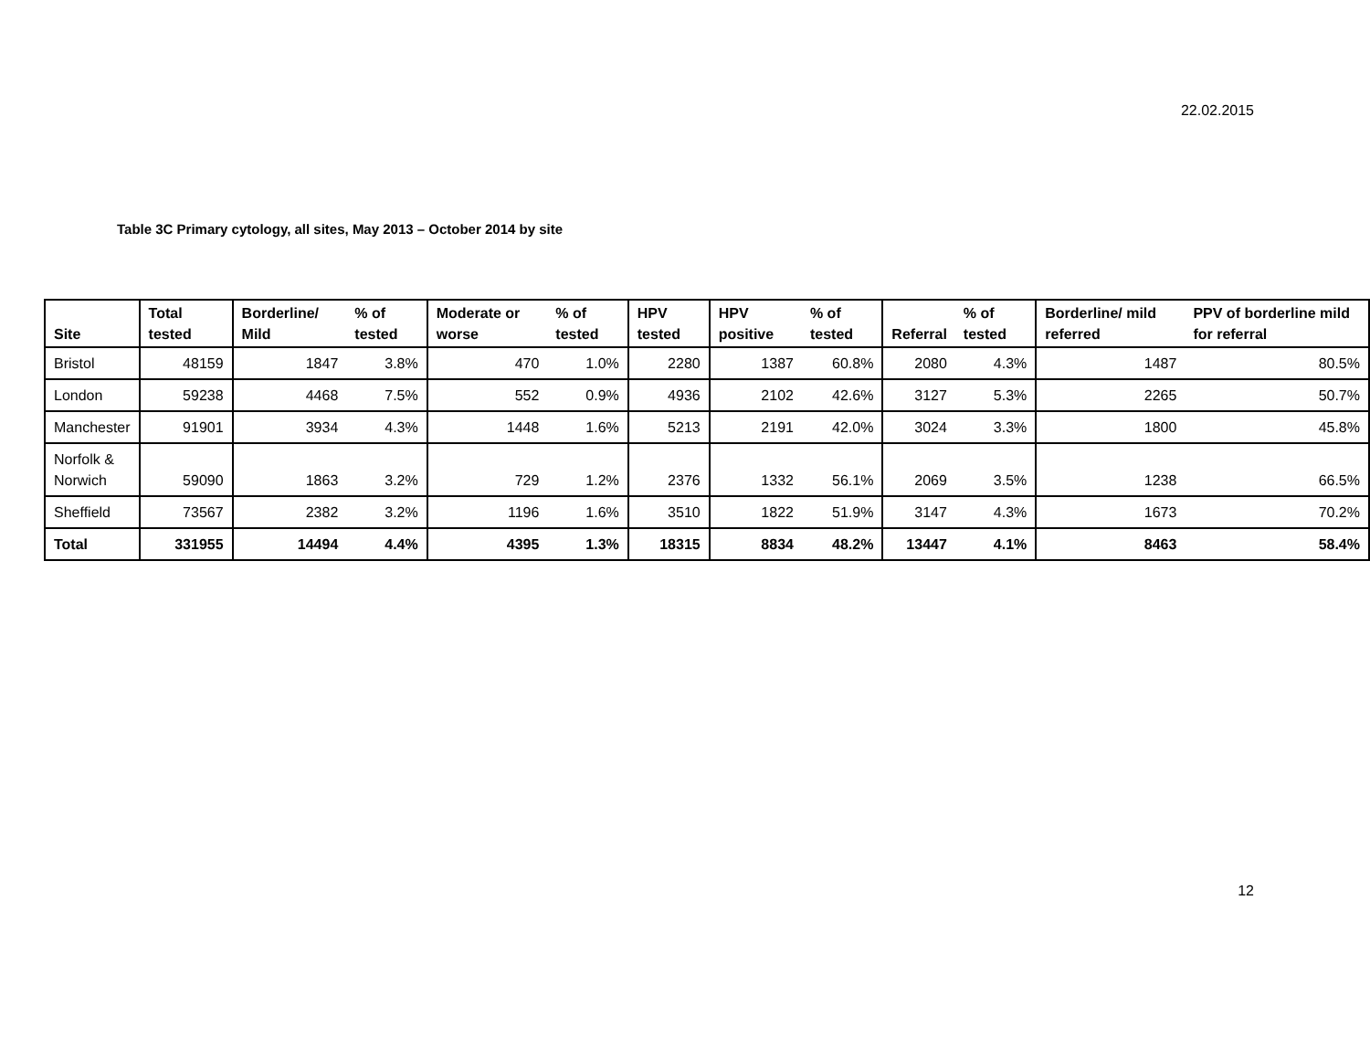22.02.2015
Table 3C Primary cytology, all sites, May 2013 – October 2014 by site
| Site | Total tested | Borderline/ Mild | % of tested | Moderate or worse | % of tested | HPV tested | HPV positive | % of tested | Referral | % of tested | Borderline/ mild referred | PPV of borderline mild for referral |
| --- | --- | --- | --- | --- | --- | --- | --- | --- | --- | --- | --- | --- |
| Bristol | 48159 | 1847 | 3.8% | 470 | 1.0% | 2280 | 1387 | 60.8% | 2080 | 4.3% | 1487 | 80.5% |
| London | 59238 | 4468 | 7.5% | 552 | 0.9% | 4936 | 2102 | 42.6% | 3127 | 5.3% | 2265 | 50.7% |
| Manchester | 91901 | 3934 | 4.3% | 1448 | 1.6% | 5213 | 2191 | 42.0% | 3024 | 3.3% | 1800 | 45.8% |
| Norfolk & Norwich | 59090 | 1863 | 3.2% | 729 | 1.2% | 2376 | 1332 | 56.1% | 2069 | 3.5% | 1238 | 66.5% |
| Sheffield | 73567 | 2382 | 3.2% | 1196 | 1.6% | 3510 | 1822 | 51.9% | 3147 | 4.3% | 1673 | 70.2% |
| Total | 331955 | 14494 | 4.4% | 4395 | 1.3% | 18315 | 8834 | 48.2% | 13447 | 4.1% | 8463 | 58.4% |
12